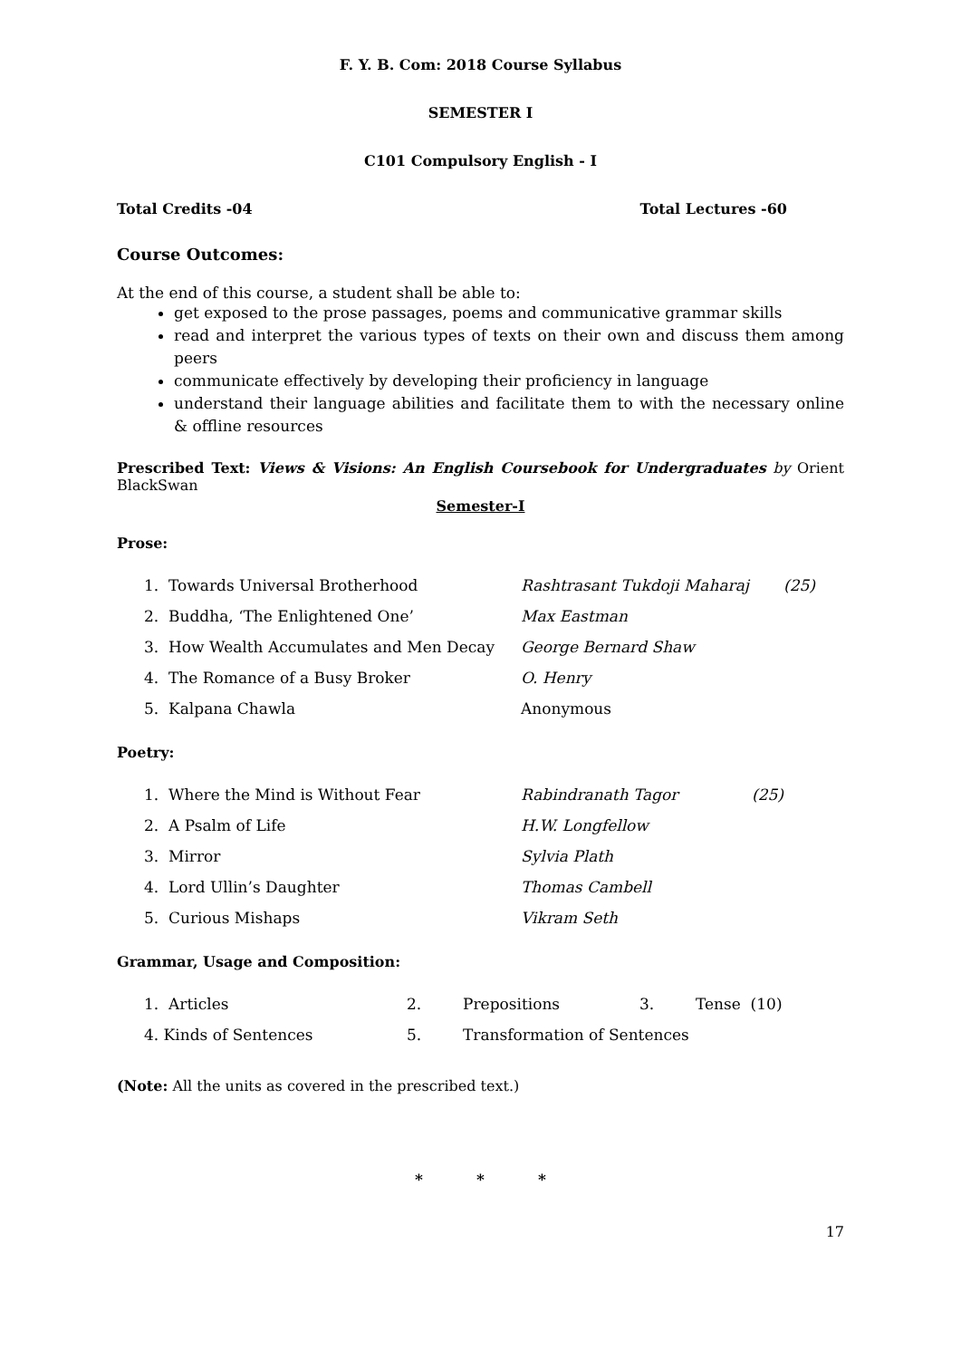F. Y. B. Com: 2018 Course Syllabus
SEMESTER I
C101 Compulsory English - I
Total Credits -04 Total Lectures -60
Course Outcomes:
At the end of this course, a student shall be able to:
get exposed to the prose passages, poems and communicative grammar skills
read and interpret the various types of texts on their own and discuss them among peers
communicate effectively by developing their proficiency in language
understand their language abilities and facilitate them to with the necessary online & offline resources
Prescribed Text: Views & Visions: An English Coursebook for Undergraduates by Orient BlackSwan
Semester-I
Prose:
| 1. Towards Universal Brotherhood | Rashtrasant Tukdoji Maharaj | (25) |
| 2. Buddha, ‘The Enlightened One’ | Max Eastman | |
| 3. How Wealth Accumulates and Men Decay | George Bernard Shaw | |
| 4. The Romance of a Busy Broker | O. Henry | |
| 5. Kalpana Chawla | Anonymous | |
Poetry:
| 1. Where the Mind is Without Fear | Rabindranath Tagor | (25) |
| 2. A Psalm of Life | H.W. Longfellow | |
| 3. Mirror | Sylvia Plath | |
| 4. Lord Ullin’s Daughter | Thomas Cambell | |
| 5. Curious Mishaps | Vikram Seth | |
Grammar, Usage and Composition:
| 1. Articles | 2. | Prepositions | 3. | Tense (10) |
| 4. Kinds of Sentences | 5. | Transformation of Sentences | | |
(Note: All the units as covered in the prescribed text.)
* * *
17